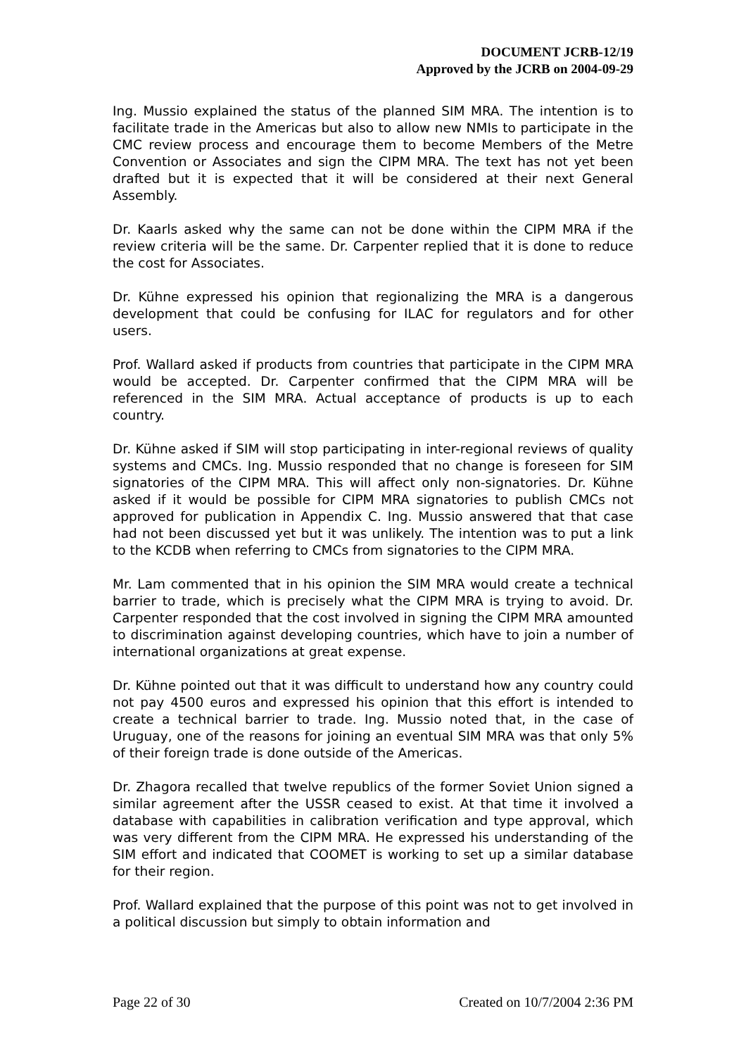DOCUMENT JCRB-12/19
Approved by the JCRB on 2004-09-29
Ing. Mussio explained the status of the planned SIM MRA. The intention is to facilitate trade in the Americas but also to allow new NMIs to participate in the CMC review process and encourage them to become Members of the Metre Convention or Associates and sign the CIPM MRA. The text has not yet been drafted but it is expected that it will be considered at their next General Assembly.
Dr. Kaarls asked why the same can not be done within the CIPM MRA if the review criteria will be the same. Dr. Carpenter replied that it is done to reduce the cost for Associates.
Dr. Kühne expressed his opinion that regionalizing the MRA is a dangerous development that could be confusing for ILAC for regulators and for other users.
Prof. Wallard asked if products from countries that participate in the CIPM MRA would be accepted. Dr. Carpenter confirmed that the CIPM MRA will be referenced in the SIM MRA. Actual acceptance of products is up to each country.
Dr. Kühne asked if SIM will stop participating in inter-regional reviews of quality systems and CMCs. Ing. Mussio responded that no change is foreseen for SIM signatories of the CIPM MRA. This will affect only non-signatories. Dr. Kühne asked if it would be possible for CIPM MRA signatories to publish CMCs not approved for publication in Appendix C. Ing. Mussio answered that that case had not been discussed yet but it was unlikely. The intention was to put a link to the KCDB when referring to CMCs from signatories to the CIPM MRA.
Mr. Lam commented that in his opinion the SIM MRA would create a technical barrier to trade, which is precisely what the CIPM MRA is trying to avoid. Dr. Carpenter responded that the cost involved in signing the CIPM MRA amounted to discrimination against developing countries, which have to join a number of international organizations at great expense.
Dr. Kühne pointed out that it was difficult to understand how any country could not pay 4500 euros and expressed his opinion that this effort is intended to create a technical barrier to trade. Ing. Mussio noted that, in the case of Uruguay, one of the reasons for joining an eventual SIM MRA was that only 5% of their foreign trade is done outside of the Americas.
Dr. Zhagora recalled that twelve republics of the former Soviet Union signed a similar agreement after the USSR ceased to exist. At that time it involved a database with capabilities in calibration verification and type approval, which was very different from the CIPM MRA. He expressed his understanding of the SIM effort and indicated that COOMET is working to set up a similar database for their region.
Prof. Wallard explained that the purpose of this point was not to get involved in a political discussion but simply to obtain information and
Page 22 of 30 Created on 10/7/2004 2:36 PM